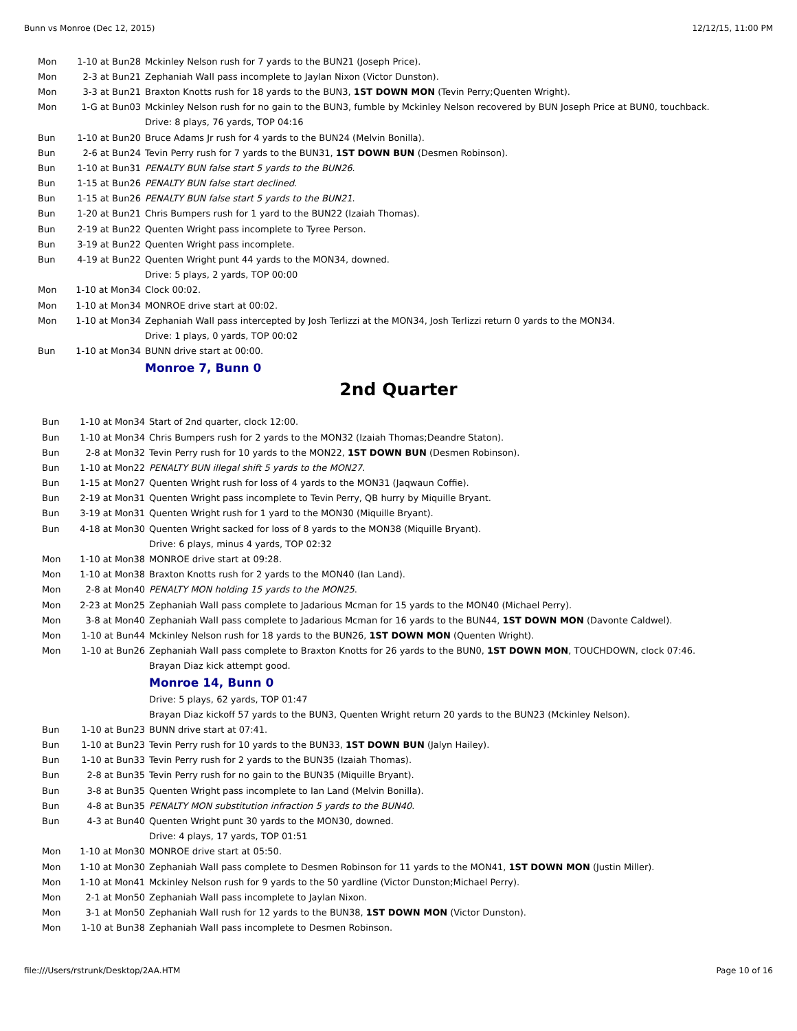Bunn vs Monroe (Dec 12, 2015) 12/12/15, 11:00 PM
| Mon | 1-10 at Bun28 | Mckinley Nelson rush for 7 yards to the BUN21 (Joseph Price). |
| Mon | 2-3 at Bun21 | Zephaniah Wall pass incomplete to Jaylan Nixon (Victor Dunston). |
| Mon | 3-3 at Bun21 | Braxton Knotts rush for 18 yards to the BUN3, 1ST DOWN MON (Tevin Perry;Quenten Wright). |
| Mon | 1-G at Bun03 | Mckinley Nelson rush for no gain to the BUN3, fumble by Mckinley Nelson recovered by BUN Joseph Price at BUN0, touchback. |
| | | Drive: 8 plays, 76 yards, TOP 04:16 |
| Bun | 1-10 at Bun20 | Bruce Adams Jr rush for 4 yards to the BUN24 (Melvin Bonilla). |
| Bun | 2-6 at Bun24 | Tevin Perry rush for 7 yards to the BUN31, 1ST DOWN BUN (Desmen Robinson). |
| Bun | 1-10 at Bun31 | PENALTY BUN false start 5 yards to the BUN26 . |
| Bun | 1-15 at Bun26 | PENALTY BUN false start declined . |
| Bun | 1-15 at Bun26 | PENALTY BUN false start 5 yards to the BUN21 . |
| Bun | 1-20 at Bun21 | Chris Bumpers rush for 1 yard to the BUN22 (Izaiah Thomas). |
| Bun | 2-19 at Bun22 | Quenten Wright pass incomplete to Tyree Person. |
| Bun | 3-19 at Bun22 | Quenten Wright pass incomplete. |
| Bun | 4-19 at Bun22 | Quenten Wright punt 44 yards to the MON34, downed. |
| | | Drive: 5 plays, 2 yards, TOP 00:00 |
| Mon | 1-10 at Mon34 | Clock 00:02. |
| Mon | 1-10 at Mon34 | MONROE drive start at 00:02. |
| Mon | 1-10 at Mon34 | Zephaniah Wall pass intercepted by Josh Terlizzi at the MON34, Josh Terlizzi return 0 yards to the MON34. |
| | | Drive: 1 plays, 0 yards, TOP 00:02 |
| Bun | 1-10 at Mon34 | BUNN drive start at 00:00. |
| | | Monroe 7, Bunn 0 |
2nd Quarter
| Bun | 1-10 at Mon34 | Start of 2nd quarter, clock 12:00. |
| Bun | 1-10 at Mon34 | Chris Bumpers rush for 2 yards to the MON32 (Izaiah Thomas;Deandre Staton). |
| Bun | 2-8 at Mon32 | Tevin Perry rush for 10 yards to the MON22, 1ST DOWN BUN (Desmen Robinson). |
| Bun | 1-10 at Mon22 | PENALTY BUN illegal shift 5 yards to the MON27 . |
| Bun | 1-15 at Mon27 | Quenten Wright rush for loss of 4 yards to the MON31 (Jaqwaun Coffie). |
| Bun | 2-19 at Mon31 | Quenten Wright pass incomplete to Tevin Perry, QB hurry by Miquille Bryant. |
| Bun | 3-19 at Mon31 | Quenten Wright rush for 1 yard to the MON30 (Miquille Bryant). |
| Bun | 4-18 at Mon30 | Quenten Wright sacked for loss of 8 yards to the MON38 (Miquille Bryant). |
| | | Drive: 6 plays, minus 4 yards, TOP 02:32 |
| Mon | 1-10 at Mon38 | MONROE drive start at 09:28. |
| Mon | 1-10 at Mon38 | Braxton Knotts rush for 2 yards to the MON40 (Ian Land). |
| Mon | 2-8 at Mon40 | PENALTY MON holding 15 yards to the MON25 . |
| Mon | 2-23 at Mon25 | Zephaniah Wall pass complete to Jadarious Mcman for 15 yards to the MON40 (Michael Perry). |
| Mon | 3-8 at Mon40 | Zephaniah Wall pass complete to Jadarious Mcman for 16 yards to the BUN44, 1ST DOWN MON (Davonte Caldwel). |
| Mon | 1-10 at Bun44 | Mckinley Nelson rush for 18 yards to the BUN26, 1ST DOWN MON (Quenten Wright). |
| Mon | 1-10 at Bun26 | Zephaniah Wall pass complete to Braxton Knotts for 26 yards to the BUN0, 1ST DOWN MON , TOUCHDOWN, clock 07:46. |
| | | Brayan Diaz kick attempt good. |
| | | Monroe 14, Bunn 0 |
| | | Drive: 5 plays, 62 yards, TOP 01:47 |
| | | Brayan Diaz kickoff 57 yards to the BUN3, Quenten Wright return 20 yards to the BUN23 (Mckinley Nelson). |
| Bun | 1-10 at Bun23 | BUNN drive start at 07:41. |
| Bun | 1-10 at Bun23 | Tevin Perry rush for 10 yards to the BUN33, 1ST DOWN BUN (Jalyn Hailey). |
| Bun | 1-10 at Bun33 | Tevin Perry rush for 2 yards to the BUN35 (Izaiah Thomas). |
| Bun | 2-8 at Bun35 | Tevin Perry rush for no gain to the BUN35 (Miquille Bryant). |
| Bun | 3-8 at Bun35 | Quenten Wright pass incomplete to Ian Land (Melvin Bonilla). |
| Bun | 4-8 at Bun35 | PENALTY MON substitution infraction 5 yards to the BUN40 . |
| Bun | 4-3 at Bun40 | Quenten Wright punt 30 yards to the MON30, downed. |
| | | Drive: 4 plays, 17 yards, TOP 01:51 |
| Mon | 1-10 at Mon30 | MONROE drive start at 05:50. |
| Mon | 1-10 at Mon30 | Zephaniah Wall pass complete to Desmen Robinson for 11 yards to the MON41, 1ST DOWN MON (Justin Miller). |
| Mon | 1-10 at Mon41 | Mckinley Nelson rush for 9 yards to the 50 yardline (Victor Dunston;Michael Perry). |
| Mon | 2-1 at Mon50 | Zephaniah Wall pass incomplete to Jaylan Nixon. |
| Mon | 3-1 at Mon50 | Zephaniah Wall rush for 12 yards to the BUN38, 1ST DOWN MON (Victor Dunston). |
| Mon | 1-10 at Bun38 | Zephaniah Wall pass incomplete to Desmen Robinson. |
file:///Users/rstrunk/Desktop/2AA.HTM Page 10 of 16